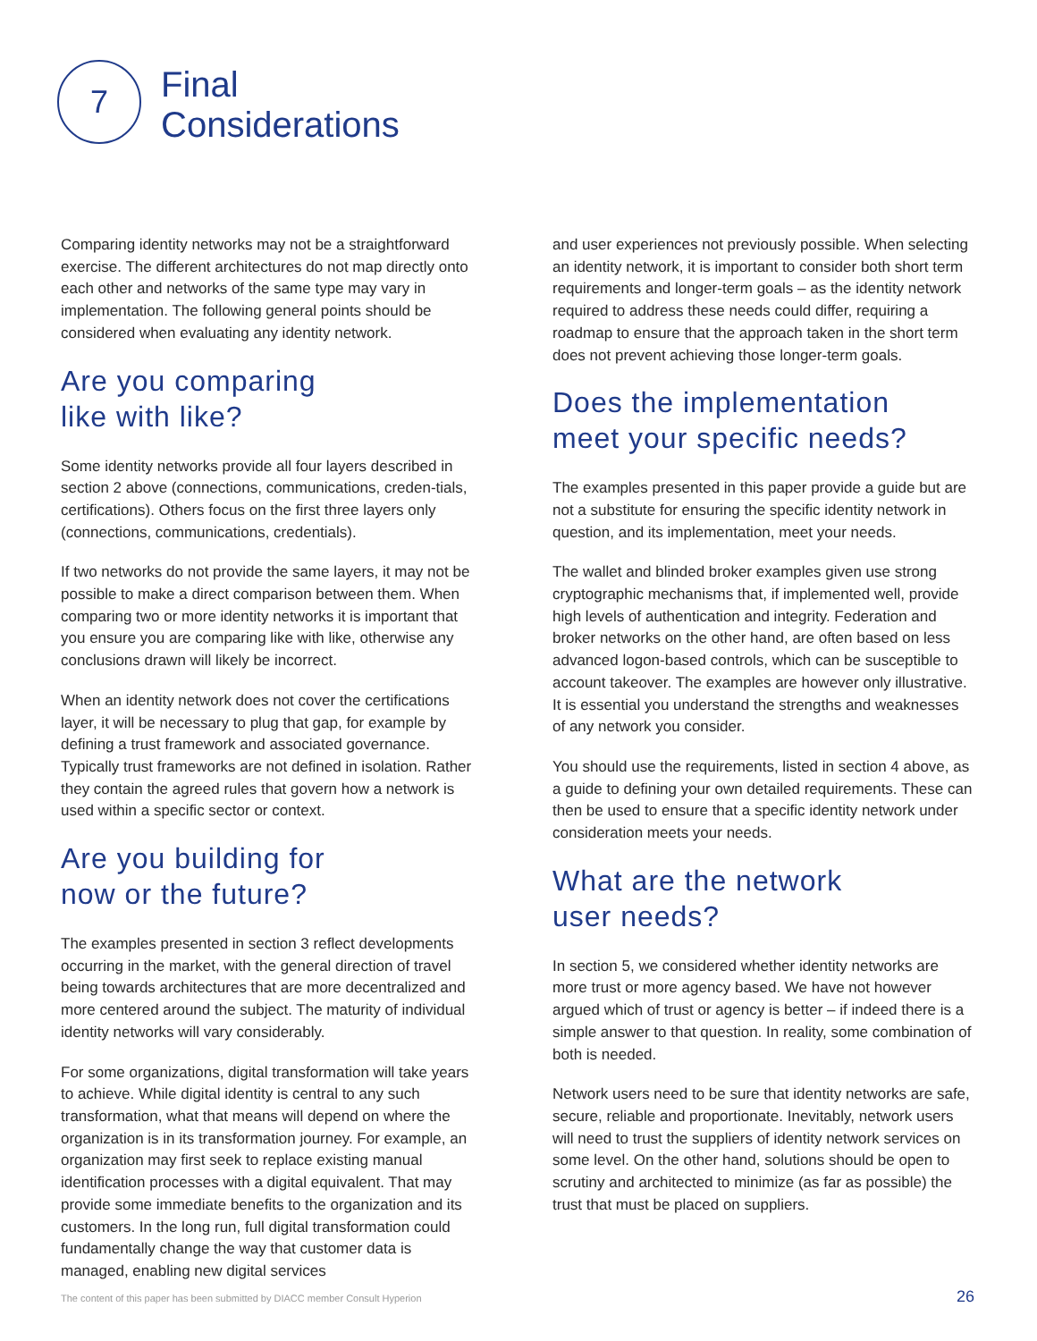7
Final
Considerations
Comparing identity networks may not be a straightforward exercise. The different architectures do not map directly onto each other and networks of the same type may vary in implementation. The following general points should be considered when evaluating any identity network.
Are you comparing
like with like?
Some identity networks provide all four layers described in section 2 above (connections, communications, creden-tials, certifications). Others focus on the first three layers only (connections, communications, credentials).
If two networks do not provide the same layers, it may not be possible to make a direct comparison between them. When comparing two or more identity networks it is important that you ensure you are comparing like with like, otherwise any conclusions drawn will likely be incorrect.
When an identity network does not cover the certifications layer, it will be necessary to plug that gap, for example by defining a trust framework and associated governance. Typically trust frameworks are not defined in isolation. Rather they contain the agreed rules that govern how a network is used within a specific sector or context.
Are you building for
now or the future?
The examples presented in section 3 reflect developments occurring in the market, with the general direction of travel being towards architectures that are more decentralized and more centered around the subject. The maturity of individual identity networks will vary considerably.
For some organizations, digital transformation will take years to achieve. While digital identity is central to any such transformation, what that means will depend on where the organization is in its transformation journey. For example, an organization may first seek to replace existing manual identification processes with a digital equivalent. That may provide some immediate benefits to the organization and its customers. In the long run, full digital transformation could fundamentally change the way that customer data is managed, enabling new digital services
and user experiences not previously possible. When selecting an identity network, it is important to consider both short term requirements and longer-term goals – as the identity network required to address these needs could differ, requiring a roadmap to ensure that the approach taken in the short term does not prevent achieving those longer-term goals.
Does the implementation
meet your specific needs?
The examples presented in this paper provide a guide but are not a substitute for ensuring the specific identity network in question, and its implementation, meet your needs.
The wallet and blinded broker examples given use strong cryptographic mechanisms that, if implemented well, provide high levels of authentication and integrity. Federation and broker networks on the other hand, are often based on less advanced logon-based controls, which can be susceptible to account takeover. The examples are however only illustrative. It is essential you understand the strengths and weaknesses of any network you consider.
You should use the requirements, listed in section 4 above, as a guide to defining your own detailed requirements. These can then be used to ensure that a specific identity network under consideration meets your needs.
What are the network
user needs?
In section 5, we considered whether identity networks are more trust or more agency based. We have not however argued which of trust or agency is better – if indeed there is a simple answer to that question. In reality, some combination of both is needed.
Network users need to be sure that identity networks are safe, secure, reliable and proportionate. Inevitably, network users will need to trust the suppliers of identity network services on some level. On the other hand, solutions should be open to scrutiny and architected to minimize (as far as possible) the trust that must be placed on suppliers.
The content of this paper has been submitted by DIACC member Consult Hyperion 26